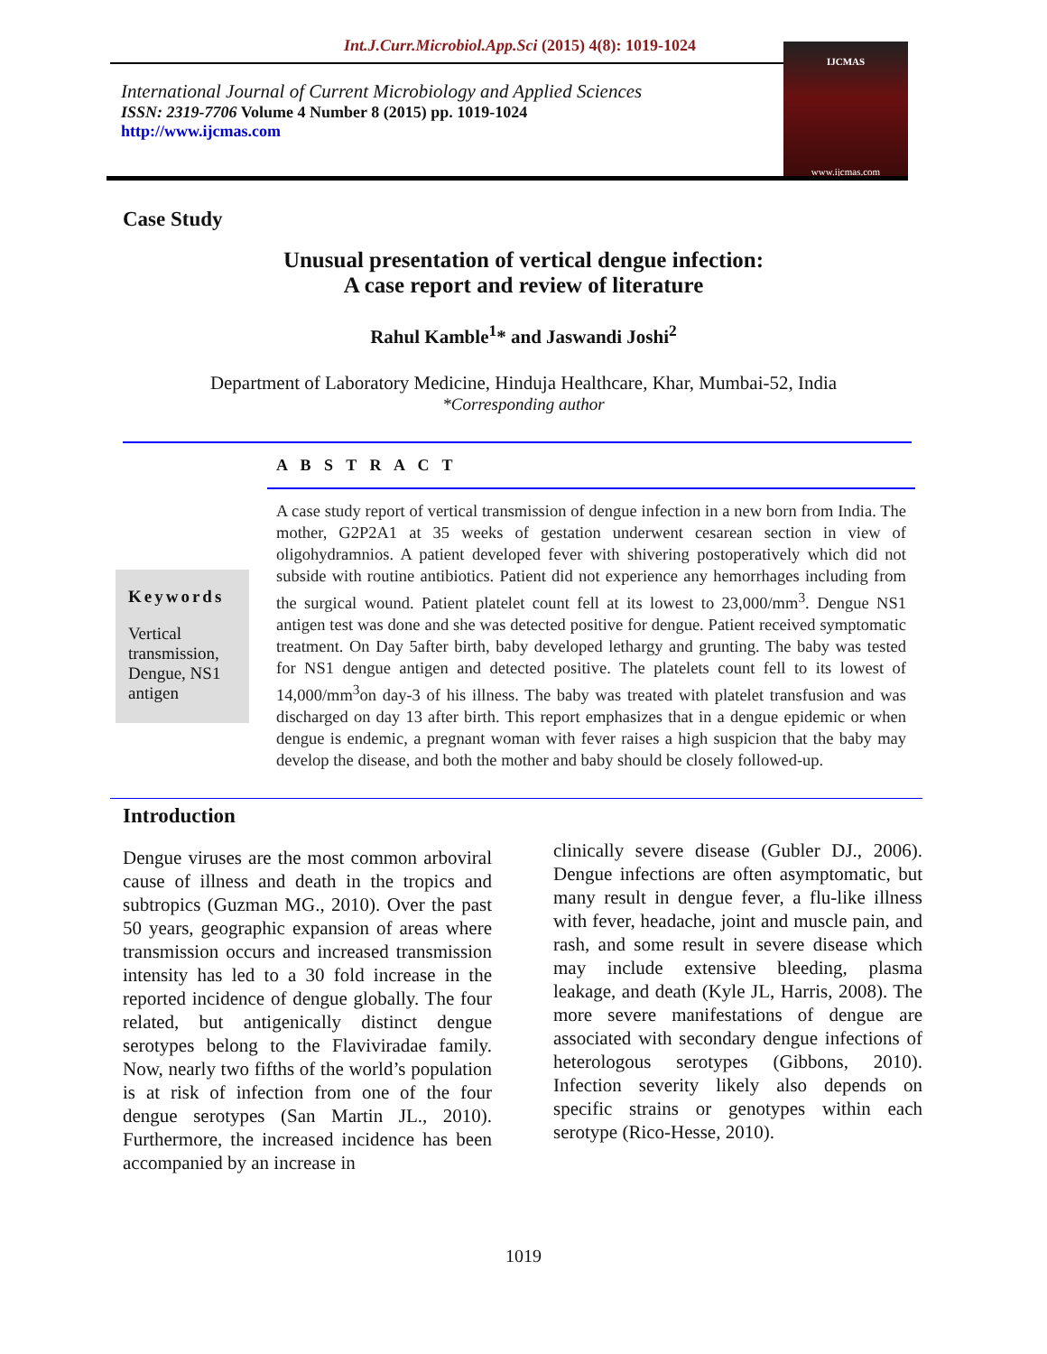Int.J.Curr.Microbiol.App.Sci (2015) 4(8): 1019-1024
International Journal of Current Microbiology and Applied Sciences
ISSN: 2319-7706 Volume 4 Number 8 (2015) pp. 1019-1024
http://www.ijcmas.com
IJCMAS
www.ijcmas.com
Case Study
Unusual presentation of vertical dengue infection:
A case report and review of literature
Rahul Kamble<sup>1</sup>* and Jaswandi Joshi<sup>2</sup>
Department of Laboratory Medicine, Hinduja Healthcare, Khar, Mumbai-52, India
*Corresponding author
Keywords
Vertical transmission, Dengue, NS1 antigen
A B S T R A C T
A case study report of vertical transmission of dengue infection in a new born from India. The mother, G2P2A1 at 35 weeks of gestation underwent cesarean section in view of oligohydramnios. A patient developed fever with shivering postoperatively which did not subside with routine antibiotics. Patient did not experience any hemorrhages including from the surgical wound. Patient platelet count fell at its lowest to 23,000/mm<sup>3</sup>. Dengue NS1 antigen test was done and she was detected positive for dengue. Patient received symptomatic treatment. On Day 5after birth, baby developed lethargy and grunting. The baby was tested for NS1 dengue antigen and detected positive. The platelets count fell to its lowest of 14,000/mm<sup>3</sup>on day-3 of his illness. The baby was treated with platelet transfusion and was discharged on day 13 after birth. This report emphasizes that in a dengue epidemic or when dengue is endemic, a pregnant woman with fever raises a high suspicion that the baby may develop the disease, and both the mother and baby should be closely followed-up.
Introduction
Dengue viruses are the most common arboviral cause of illness and death in the tropics and subtropics (Guzman MG., 2010). Over the past 50 years, geographic expansion of areas where transmission occurs and increased transmission intensity has led to a 30 fold increase in the reported incidence of dengue globally. The four related, but antigenically distinct dengue serotypes belong to the Flaviviradae family. Now, nearly two fifths of the world’s population is at risk of infection from one of the four dengue serotypes (San Martin JL., 2010). Furthermore, the increased incidence has been accompanied by an increase in
clinically severe disease (Gubler DJ., 2006). Dengue infections are often asymptomatic, but many result in dengue fever, a flu-like illness with fever, headache, joint and muscle pain, and rash, and some result in severe disease which may include extensive bleeding, plasma leakage, and death (Kyle JL, Harris, 2008). The more severe manifestations of dengue are associated with secondary dengue infections of heterologous serotypes (Gibbons, 2010). Infection severity likely also depends on specific strains or genotypes within each serotype (Rico-Hesse, 2010).
1019